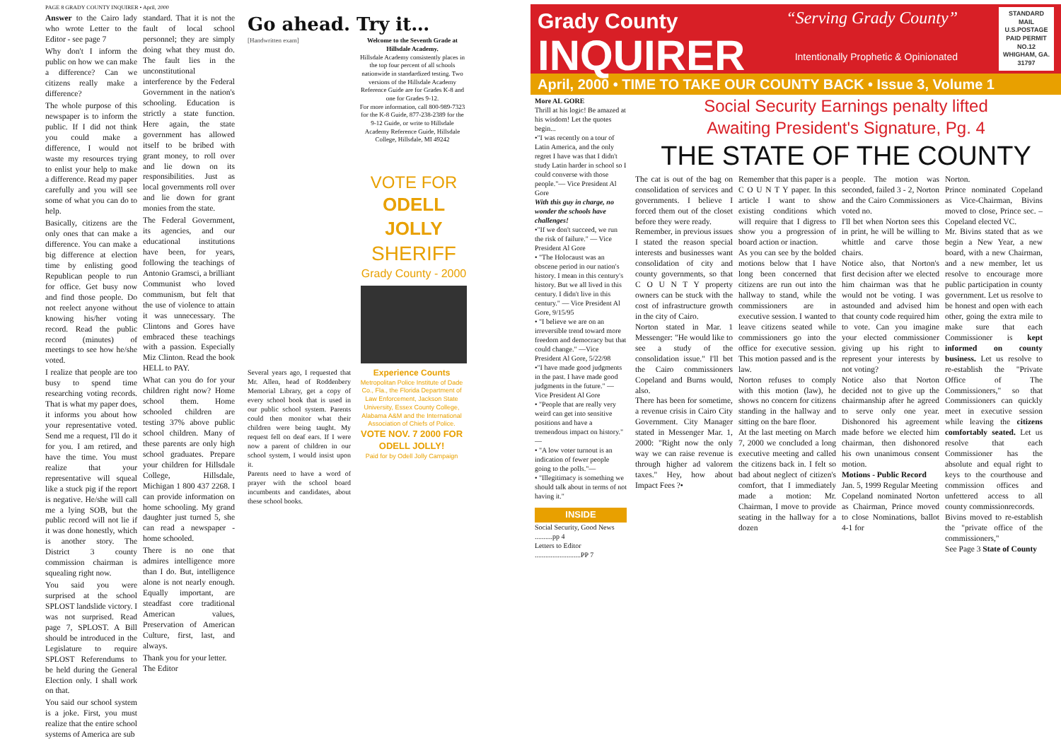PAGE 8 GRADY COUNTY INQUIRER • April, 2000
Answer to the Cairo lady who wrote Letter to the Editor - see page 7
Why don't I inform the public on how we can make a difference? Can we citizens really make a difference?
The whole purpose of this newspaper is to inform the public. If I did not think you could make a difference, I would not waste my resources trying to enlist your help to make a difference. Read my paper carefully and you will see some of what you can do to help.
Basically, citizens are the only ones that can make a difference. You can make a big difference at election time by enlisting good Republican people to run for office. Get busy now and find those people. Do not reelect anyone without knowing his/her voting record. Read the public record (minutes) of meetings to see how he/she voted.
I realize that people are too busy to spend time researching voting records. That is what my paper does, it informs you about how your representative voted. Send me a request, I'll do it for you. I am retired, and have the time. You must realize that your representative will squeal like a stuck pig if the report is negative. He/she will call me a lying SOB, but the public record will not lie if it was done honestly, which is another story. The District 3 county commission chairman is squealing right now.
You said you were surprised at the school SPLOST landslide victory. I was not surprised. Read page 7, SPLOST. A Bill should be introduced in the Legislature to require SPLOST Referendums to be held during the General Election only. I shall work on that.
You said our school system is a joke. First, you must realize that the entire school systems of America are sub
standard. That it is not the fault of local school personnel; they are simply doing what they must do. The fault lies in the unconstitutional interference by the Federal Government in the nation's schooling. Education is strictly a state function. Here again, the state government has allowed itself to be bribed with grant money, to roll over and lie down on its responsibilities. Just as local governments roll over and lie down for grant monies from the state.
The Federal Government, its agencies, and our educational institutions have been, for years, following the teachings of Antonio Gramsci, a brilliant Communist who loved communism, but felt that the use of violence to attain it was unnecessary. The Clintons and Gores have embraced these teachings with a passion. Especially Miz Clinton. Read the book HELL to PAY.
What can you do for your children right now? Home school them. Home schooled children are testing 37% above public school children. Many of these parents are only high school graduates. Prepare your children for Hillsdale College, Hillsdale, Michigan 1 800 437 2268. I can provide information on home schooling. My grand daughter just turned 5, she can read a newspaper - home schooled.
There is no one that admires intelligence more than I do. But, intelligence alone is not nearly enough. Equally important, are steadfast core traditional American values, Preservation of American Culture, first, last, and always.
Thank you for your letter.
The Editor
Go ahead. Try it…
[Handwritten exam] Welcome to the Seventh Grade at Hillsdale Academy.
Hillsdale Academy consistently places in the top four percent of all schools nationwide in standardized testing. Two versions of the Hillsdale Academy Reference Guide are for Grades K-8 and one for Grades 9-12.
For more information, call 800-989-7323 for the K-8 Guide, 877-238-2389 for the 9-12 Guide, or write to Hillsdale Academy Reference Guide, Hillsdale College, Hillsdale, MI 49242
VOTE FOR
ODELL JOLLY
SHERIFF
Grady County - 2000
Several years ago, I requested that Mr. Allen, head of Roddenbery Memorial Library, get a copy of every school book that is used in our public school system. Parents could then monitor what their children were being taught. My request fell on deaf ears. If I were now a parent of children in our school system, I would insist upon it.
Parents need to have a word of prayer with the school board incumbents and candidates, about these school books.
Experience Counts
Metropolitan Police Institute of Dade Co., Fla., the Florida Department of Law Enforcement, Jackson State University, Essex County College, Alabama A&M and the International Association of Chiefs of Police.
VOTE NOV. 7 2000 FOR ODELL JOLLY!
Paid for by Odell Jolly Campaign
Grady County
INQUIRER
“Serving Grady County”
Intentionally Prophetic & Opinionated
STANDARD MAIL U.S.POSTAGE PAID PERMIT NO.12 WHIGHAM, GA. 31797
April, 2000 • TIME TO TAKE OUR COUNTY BACK • Issue 3, Volume 1
More AL GORE
Thrill at his logic! Be amazed at his wisdom! Let the quotes begin...
•"I was recently on a tour of Latin America, and the only regret I have was that I didn't study Latin harder in school so I could converse with those people."— Vice President Al Gore
With this guy in charge, no wonder the schools have challenges!
•"If we don't succeed, we run the risk of failure." — Vice President Al Gore
• "The Holocaust was an obscene period in our nation's history. I mean in this century's history. But we all lived in this century. I didn't live in this century." — Vice President Al Gore, 9/15/95
• "I believe we are on an irreversible trend toward more freedom and democracy but that could change." —Vice President Al Gore, 5/22/98
•"I have made good judgments in the past. I have made good judgments in the future." —Vice President Al Gore
• "People that are really very weird can get into sensitive positions and have a tremendous impact on history." —
• "A low voter turnout is an indication of fewer people going to the polls."—
• "Illegitimacy is something we should talk about in terms of not having it."
INSIDE
Social Security, Good News ..........pp 4
Letters to Editor ..........................PP 7
Social Security Earnings penalty lifted
Awaiting President's Signature, Pg. 4
THE STATE OF THE COUNTY
The cat is out of the bag on consolidation of services and governments. I believe I forced them out of the closet before they were ready.
Remember, in previous issues I stated the reason special interests and businesses want consolidation of city and county governments, so that C O U N T Y property owners can be stuck with the cost of infrastructure growth in the city of Cairo.
Norton stated in Mar. 1 Messenger: "He would like to see a study of the consolidation issue." I'll bet the Cairo commissioners Copeland and Burns would, also.
There has been for sometime, a revenue crisis in Cairo City Government. City Manager stated in Messenger Mar. 1, 2000: "Right now the only way we can raise revenue is through higher ad valorem taxes." Hey, how about Impact Fees ?•
Remember that this paper is a C O U N T Y paper. In this article I want to show existing conditions which will require that I digress to show you a progression of board action or inaction.
As you can see by the bolded motions below that I have long been concerned that citizens are run out into the hallway to stand, while the commissioners are in executive session. I wanted to leave citizens seated while commissioners go into the office for executive session. This motion passed and is the law.
Norton refuses to comply with this motion (law), he shows no concern for citizens standing in the hallway and sitting on the bare floor.
At the last meeting on March 7, 2000 we concluded a long executive meeting and called the citizens back in. I felt so bad about neglect of citizen's comfort, that I immediately made a motion: Mr. Chairman, I move to provide seating in the hallway for a dozen
people. The motion was seconded, failed 3 - 2, Norton and the Cairo Commissioners voted no.
I'll bet when Norton sees this in print, he will be willing to whittle and carve those chairs.
Notice also, that Norton's first decision after we elected him chairman was that he would not be voting. I was astounded and advised him that county code required him to vote. Can you imagine your elected commissioner giving up his right to represent your interests by not voting?
Notice also that Norton decided not to give up the chairmanship after he agreed to serve only one year. Dishonored his agreement made before we elected him chairman, then dishonored his own unanimous consent motion.
Motions - Public Record
Jan. 5, 1999 Regular Meeting
Copeland nominated Norton as Chairman, Prince moved to close Nominations, ballot 4-1 for
Norton.
Prince nominated Copeland as Vice-Chairman, Bivins moved to close, Prince sec. – Copeland elected VC.
Mr. Bivins stated that as we begin a New Year, a new board, with a new Chairman, and a new member, let us resolve to encourage more public participation in county government. Let us resolve to be honest and open with each other, going the extra mile to make sure that each Commissioner is kept informed on county business. Let us resolve to re-establish the "Private Office of The Commissioners," so that Commissioners can quickly meet in executive session while leaving the citizens comfortably seated. Let us resolve that each Commissioner has the absolute and equal right to keys to the courthouse and commission offices and unfettered access to all county commissionrecords.
Bivins moved to re-establish the "private office of the commissioners,"
See Page 3 State of County